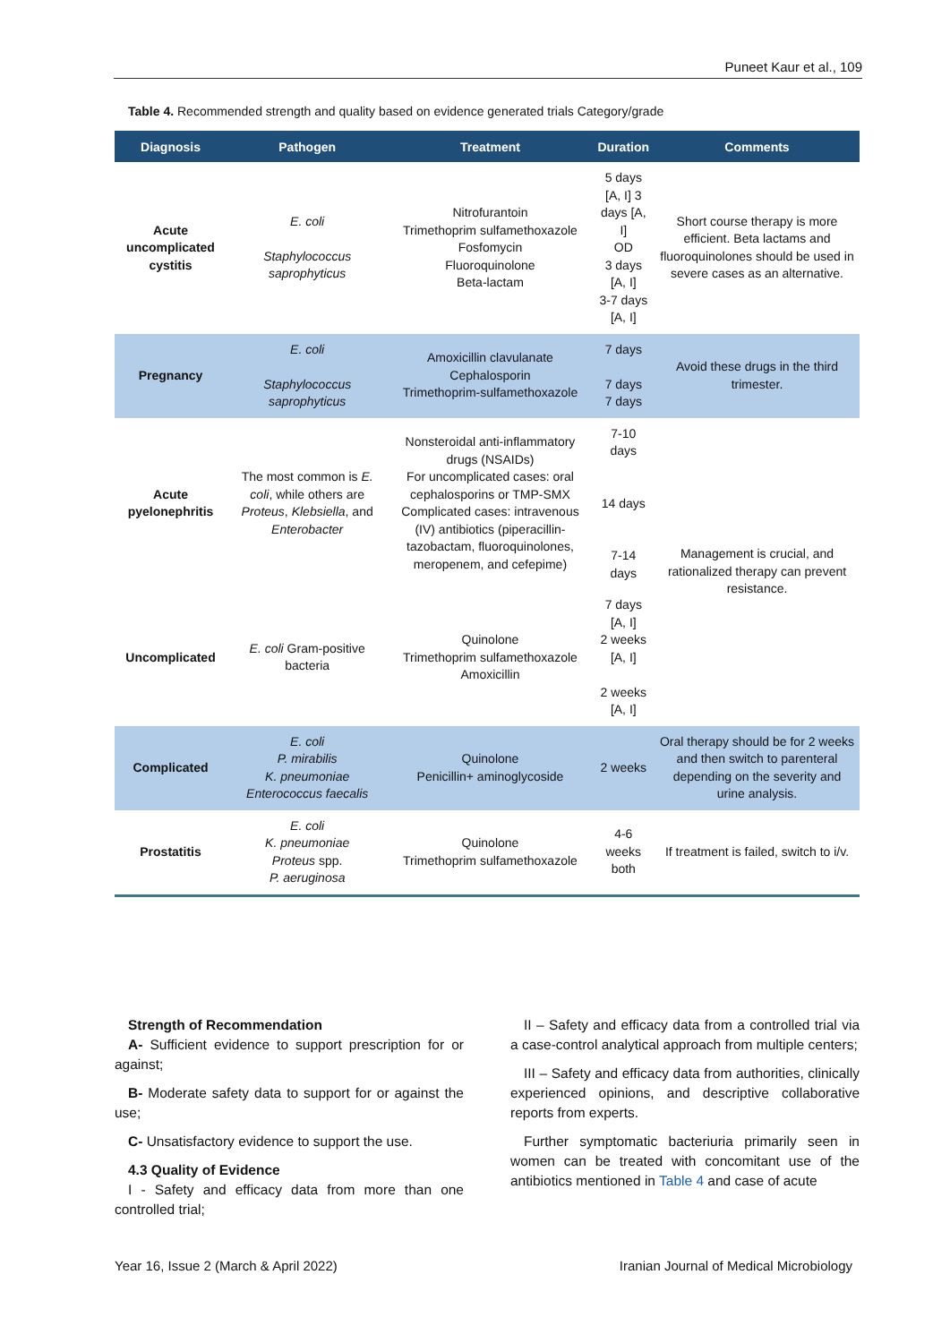Puneet Kaur et al., 109
Table 4. Recommended strength and quality based on evidence generated trials Category/grade
| Diagnosis | Pathogen | Treatment | Duration | Comments |
| --- | --- | --- | --- | --- |
| Acute uncomplicated cystitis | E. coli Staphylococcus saprophyticus | Nitrofurantoin Trimethoprim sulfamethoxazole Fosfomycin Fluoroquinolone Beta-lactam | 5 days [A, I] 3 days [A, I] OD 3 days [A, I] 3-7 days [A, I] | Short course therapy is more efficient. Beta lactams and fluoroquinolones should be used in severe cases as an alternative. |
| Pregnancy | E. coli Staphylococcus saprophyticus | Amoxicillin clavulanate Cephalosporin Trimethoprim-sulfamethoxazole | 7 days 7 days 7 days | Avoid these drugs in the third trimester. |
| Acute pyelonephritis | The most common is E. coli , while others are Proteus , Klebsiella , and Enterobacter | Nonsteroidal anti-inflammatory drugs (NSAIDs) For uncomplicated cases: oral cephalosporins or TMP-SMX Complicated cases: intravenous (IV) antibiotics (piperacillin-tazobactam, fluoroquinolones, meropenem, and cefepime) | 7-10 days 14 days 7-14 days | Management is crucial, and rationalized therapy can prevent resistance. |
| Uncomplicated | E. coli Gram-positive bacteria | Quinolone Trimethoprim sulfamethoxazole Amoxicillin | 7 days [A, I] 2 weeks [A, I] 2 weeks [A, I] | |
| Complicated | E. coli P. mirabilis K. pneumoniae Enterococcus faecalis | Quinolone Penicillin+ aminoglycoside | 2 weeks | Oral therapy should be for 2 weeks and then switch to parenteral depending on the severity and urine analysis. |
| Prostatitis | E. coli K. pneumoniae Proteus spp. P. aeruginosa | Quinolone Trimethoprim sulfamethoxazole | 4-6 weeks both | If treatment is failed, switch to i/v. |
Strength of Recommendation
A- Sufficient evidence to support prescription for or against;
B- Moderate safety data to support for or against the use;
C- Unsatisfactory evidence to support the use.
4.3 Quality of Evidence
I - Safety and efficacy data from more than one controlled trial;
II – Safety and efficacy data from a controlled trial via a case-control analytical approach from multiple centers;
III – Safety and efficacy data from authorities, clinically experienced opinions, and descriptive collaborative reports from experts.
Further symptomatic bacteriuria primarily seen in women can be treated with concomitant use of the antibiotics mentioned in Table 4 and case of acute
Year 16, Issue 2 (March & April 2022) Iranian Journal of Medical Microbiology